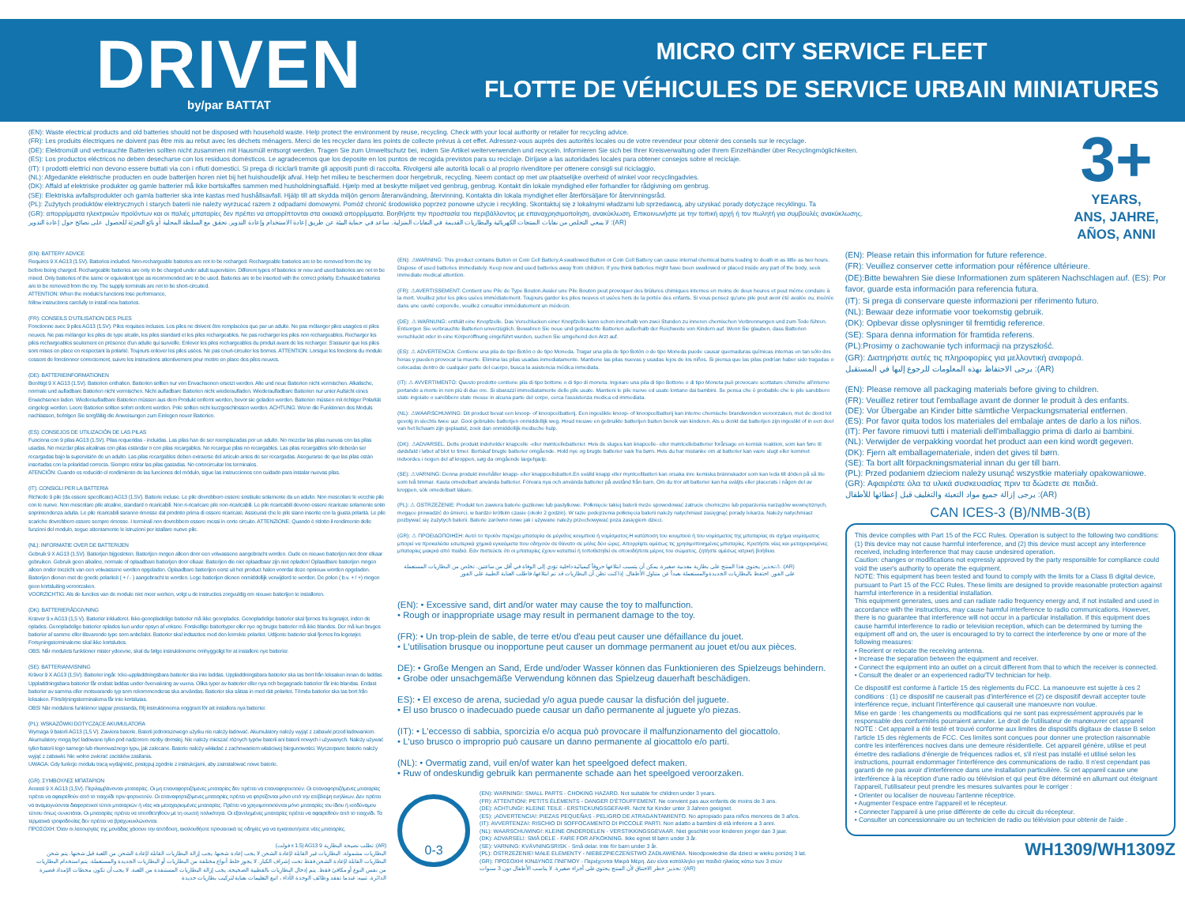DRIVEN
by/par BATTAT
MICRO CITY SERVICE FLEET
FLOTTE DE VÉHICULES DE SERVICE URBAIN MINIATURES
(EN): Waste electrical products and old batteries should not be disposed with household waste. Help protect the environment by reuse, recycling. Check with your local authority or retailer for recycling advice.
(FR): Les produits électriques ne doivent pas être mis au rebut avec les déchets ménagers. Merci de les recycler dans les points de collecte prévus à cet effet. Adressez-vous auprès des autorités locales ou de votre revendeur pour obtenir des conseils sur le recyclage.
(DE): Elektromüll und verbrauchte Batterien sollten nicht zusammen mit Hausmüll entsorgt werden. Tragen Sie zum Umweltschutz bei, indem Sie Artikel weiterverwenden und recyceln. Informieren Sie sich bei Ihrer Kreisverwaltung oder Ihrem Einzelhändler über Recyclingmöglichkeiten.
(ES): Los productos eléctricos no deben desecharse con los residuos domésticos. Le agradecemos que los deposite en los puntos de recogida previstos para su reciclaje. Diríjase a las autoridades locales para obtener consejos sobre el reciclaje.
(IT): I prodotti elettrici non devono essere buttati via con i rifiuti domestici. Si prega di riciclarli tramite gli appositi punti di raccolta. Rivolgersi alle autorità locali o al proprio rivenditore per ottenere consigli sul riciclaggio.
(NL): Afgedankte elektrische producten en oude batterijen horen niet bij het huishoudelijk afval. Help het milieu te beschermen door hergebruik, recycling. Neem contact op met uw plaatselijke overheid of winkel voor recyclingadvies.
(DK): Affald af elektriske produkter og gamle batterier må ikke bortskaffes sammen med husholdningsaffald. Hjælp med at beskytte miljøet ved genbrug, genbrug. Kontakt din lokale myndighed eller forhandler for rådgivning om genbrug.
(SE): Elektriska avfallsprodukter och gamla batterier ska inte kastas med hushållsavfall. Hjälp till att skydda miljön genom återanvändning, återvinning. Kontakta din lokala myndighet eller återförsäljare för återvinningsråd.
(PL): Zużytych produktów elektrycznych i starych baterii nie należy wyrzucać razem z odpadami domowymi. Pomóż chronić środowisko poprzez ponowne użycie i recykling. Skontaktuj się z lokalnymi władzami lub sprzedawcą, aby uzyskać porady dotyczące recyklingu. Ta
(GR): απορρίμματα ηλεκτρικών προϊόντων και οι παλιές μπαταρίες δεν πρέπει να απορρίπτονται στα οικιακά απορρίμματα. Βοηθήστε την προστασία του περιβάλλοντος με επαναχρησιμοποίηση, ανακύκλωση. Επικοινωνήστε με την τοπική αρχή ή τον πωλητή για συμβουλές ανακύκλωσης.
(AR): لا ينبغي التخلص من نفايات المنتجات الكهربائية والبطاريات القديمة في النفايات المنزلية. ساعد في حماية البيئة عن طريق إعادة الاستخدام وإعادة التدوير. تحقق مع السلطة المحلية أو بائع التجزئة للحصول على نصائح حول إعادة التدوير
3+
YEARS,
ANS, JAHRE,
AÑOS, ANNI
(EN): BATTERY ADVICE
Requires 9 X AG13 (1.5V). Batteries included. Non-rechargeable batteries are not to be recharged. Rechargeable batteries are to be removed from the toy before being charged. Rechargeable batteries are only to be charged under adult supervision. Different types of batteries or new and used batteries are not to be mixed. Only batteries of the same or equivalent type as recommended are to be used. Batteries are to be inserted with the correct polarity. Exhausted batteries are to be removed from the toy. The supply terminals are not to be short-circuited.
ATTENTION: When the module's functions lose performance,
follow instructions carefully to install new batteries.
(FR): CONSEILS D'UTILISATION DES PILES
Fonctionne avec 9 piles AG13 (1.5V). Piles requises incluses. Les piles ne doivent être remplacées que par un adulte. Ne pas mélanger piles usagées et piles neuves. Ne pas mélanger les piles de type alcalin, les piles standard et les piles rechargeables. Ne pas recharger les piles non rechargeables. Recharger les piles rechargeables seulement en présence d'un adulte qui surveille. Enlever les piles rechargeables du produit avant de les recharger. S'assurer que les piles sont mises en place en respectant la polarité. Toujours enlever les piles usées. Ne pas court-circuiter les bornes. ATTENTION: Lorsque les fonctions du module cessent de fonctionner correctement, suivre les instructions attentivement pour mettre en place des piles neuves.
(DE): BATTERIEINFORMATIONEN
Benötigt 9 X AG13 (1.5V). Batterien enthalten. Batterien sollten nur von Erwachsenen ersetzt werden. Alte und neue Batterien nicht vermischen. Alkalische, normale und aufladbare Batterien nicht vermischen. Nicht aufladbare Batterien nicht wiederaufladen. Wiederaufladbare Batterien nur unter Aufsicht eines Erwachsenen laden. Wiederaufladbare Batterien müssen aus dem Produkt entfernt werden, bevor sie geladen werden. Batterien müssen mit richtiger Polarität eingelegt werden. Leere Batterien sollten sofort entfernt werden. Pole sollten nicht kurzgeschlossen werden. ACHTUNG: Wenn die Funktionen des Moduls nachlassen, befolgen Sie sorgfältig die Anweisungen zum Einlegen neuer Batterien.
(ES): CONSEJOS DE UTILIZACIÓN DE LAS PILAS
Funciona con 9 pilas AG13 (1.5V). Pilas requeridas - incluidas. Las pilas han de ser reemplazadas por un adulto. No mezclar las pilas nuevas con las pilas usadas. No mezclar pilas alcalinas con pilas estándar o con pilas recargables. No recargue pilas no recargables. Las pilas recargables sólo deberán ser recargadas bajo la supervisión de un adulto. Las pilas recargables deben extraerse del artículo antes de ser recargadas. Asegurarse de que las pilas están insertadas con la polaridad correcta. Siempre retirar las pilas gastadas. No cortocircuitar los terminales.
ATENCIÓN: Cuando es reducido el rendimiento de las funciones del módulo, sigue las instrucciones con cuidado para instalar nuevas pilas.
(IT): CONSIGLI PER LA BATTERIA
Richiede 9 pile (da essere specificate) AG13 (1.5V). Batterie incluse. Le pile dovrebbero essere sostituite solamente da un adulto. Non mescolare le vecchie pile con le nuove. Non mescolare pile alcaline, standard o ricaricabili. Non ri-ricaricare pile non-ricaricabili. Le pile ricaricabili devono essere ricaricate solamente sotto soprintendenza adulta. Le pile ricaricabili saranno rimosse dal prodotto prima di essere ricaricate. Assicurati che le pile siano inserite con la giusta polarità. Le pile scariche dovrebbero essere sempre rimosse. I terminali non dovrebbero essere messi in corte circuito. ATTENZIONE: Quando è ridotto il rendimento delle funzioni del modulo, segue attentamente le istruzioni per istallare nuove pile.
(NL): INFORMATIE OVER DE BATTERIJEN
Gebruik 9 X AG13 (1.5V). Batterijen bijgesloten. Batterijen mogen alleen door een volwassene aangebracht worden. Oude en nieuwe batterijen niet door elkaar gebruiken. Gebruik geen alkaline, normale of oplaadbare batterijen door elkaar. Batterijen die niet oplaadbaar zijn niet opladen! Oplaadbare batterijen mogen alleen onder toezicht van een volwassene worden opgeladen. Oplaadbare batterijen eerst uit het product halen voordat deze opnieuw worden opgeladen. Batterijen dienen met de goede polariteit ( + / - ) aangebracht te worden. Lege batterijen dienen onmiddellijk verwijderd te worden. De polen ( b.v. + / +) mogen geen kortsluiting veroorzaken.
VOORZICHTIG: Als de functies van de module niet meer werken, volgt u de instructies zorgvuldig om nieuwe batterijen te installeren.
(DK): BATTERIERÅDGIVNING
Kræver 9 x AG13 (1,5 V). Batterier inkluderet. Ikke-genopladelige batterier må ikke genoplades. Genopladelige batterier skal fjernes fra legetøjet, inden de oplades. Genopladelige batterier oplades kun under opsyn af voksne. Forskellige batterityper eller nye og brugte batterier må ikke blandes. Der må kun bruges batterier af samme eller tilsvarende type som anbefalet. Batterier skal indsættes med den korrekte polaritet. Udtjente batterier skal fjernes fra legetøjet. Forsyningsterminalerne skal ikke kortsluttes.
OBS: Når modulets funktioner mister ydeevne, skal du følge instruktionerne omhyggeligt for at installere nye batterier.
(SE): BATTERIANVISNING
Kräver 9 X AG13 (1,5V). Batterier ingår. Icke-uppladdningsbara batterier ska inte laddas. Uppladdningsbara batterier ska tas bort från leksaken innan de laddas. Uppladdningsbara batterier får endast laddas under övervakning av vuxna. Olika typer av batterier eller nya och begagnade batterier får inte blandas. Endast batterier av samma eller motsvarande typ som rekommenderas ska användas. Batterier ska sättas in med rätt polaritet. Tömda batterier ska tas bort från leksaken. Försörjningsterminalerna får inte kortslutas.
OBS! När modulens funktioner tappar prestanda, följ instruktionerna noggrant för att installera nya batterier.
(PL): WSKAZÓWKI DOTYCZĄCE AKUMULATORA
Wymaga 9 baterii AG13 (1,5 V). Zawiera baterie. Baterii jednorazowego użytku nie należy ładować. Akumulatory należy wyjąć z zabawki przed ładowaniem. Akumulatory mogą być ładowane tylko pod nadzorem osoby dorosłej. Nie należy mieszać różnych typów baterii ani baterii nowych i używanych. Należy używać tylko baterii tego samego lub równoważnego typu, jak zalecane. Baterie należy wkładać z zachowaniem właściwej biegunowości. Wyczerpane baterie należy wyjąć z zabawki. Nie wolno zwierać zacisków zasilania.
UWAGA: Gdy funkcje modułu tracą wydajność, postępuj zgodnie z instrukcjami, aby zainstalować nowe baterie.
(GR): ΣΥΜΒΟΥΛΕΣ ΜΠΑΤΑΡΙΩΝ
Απαιτεί 9 X AG13 (1,5V). Περιλαμβάνονται μπαταρίες. Οι μη επαναφορτιζόμενες μπαταρίες δεν πρέπει να επαναφορτιστούν. Οι επαναφορτιζόμενες μπαταρίες πρέπει να αφαιρεθούν από το παιχνίδι πριν φορτιστούν. Οι επαναφορτιζόμενες μπαταρίες πρέπει να φορτίζονται μόνο υπό την επίβλεψη ενηλίκων. Δεν πρέπει να αναμειγνύονται διαφορετικοί τύποι μπαταριών ή νέες και μεταχειρισμένες μπαταρίες. Πρέπει να χρησιμοποιούνται μόνο μπαταρίες του ίδιου ή ισοδύναμου τύπου όπως συνιστάται. Οι μπαταρίες πρέπει να τοποθετηθούν με τη σωστή πολικότητα. Οι εξαντλημένες μπαταρίες πρέπει να αφαιρεθούν από το παιχνίδι. Τα τερματικά τροφοδοσίας δεν πρέπει να βραχυκυκλώνονται.
ΠΡΟΣΟΧΗ: Όταν οι λειτουργίες της μονάδας χάσουν την απόδοση, ακολουθήστε προσεκτικά τις οδηγίες για να εγκαταστήσετε νέες μπαταρίες.
(AR): تطلب نصيحة البطارية 9 x 1.5) AG13 فولت)
البطاريات مشمولة. البطاريات غير القابلة لإعادة الشحن لا يجب إعادة شحنها. يجب إزالة البطاريات القابلة لإعادة الشحن من اللعبة قبل شحنها. يتم شحن البطاريات القابلة لإعادة الشحن فقط تحت إشراف الكبار. لا يجوز خلط أنواع مختلفة من البطاريات أو البطاريات الجديدة والمستعملة. يتم استخدام البطاريات من نفس النوع أو مكافئ فقط. يتم إدخال البطاريات بالقطبية الصحيحة. يجب إزالة البطاريات المستنفدة من اللعبة. لا يجب أن تكون محطات الإمداد قصيرة الدائرة. تنبيه: عندما تفقد وظائف الوحدة الأداء ، اتبع التعليمات بعناية لتركيب بطاريات جديدة
(EN): ⚠WARNING: This product contains Button or Coin Cell Battery.A swallowed Button or Coin Cell Battery can cause internal chemical burns leading to death in as little as two hours. Dispose of used batteries immediately. Keep new and used batteries away from children. If you think batteries might have been swallowed or placed inside any part of the body, seek immediate medical attention.
(FR): ⚠AVERTISSEMENT: Contient une Pile de Type Bouton.Avaler une Pile Bouton peut provoquer des brûlures chimiques internes en moins de deux heures et peut même conduire à la mort. Veuillez jeter les piles usées immédiatement. Toujours garder les piles neuves et usées hors de la portée des enfants. Si vous pensez qu'une pile peut avoir été avalée ou, insérée dans une cavité corporelle, veuillez consulter immédiatement un médecin.
(DE): ⚠ WARNUNG: enthält eine Knopfzelle. Das Verschlucken einer Knopfzelle kann schon innerhalb von zwei Stunden zu inneren chemischen Verbrennungen und zum Tode führen. Entsorgen Sie verbrauchte Batterien unverzüglich. Bewahren Sie neue und gebrauchte Batterien außerhalb der Reichweite von Kindern auf. Wenn Sie glauben, dass Batterien verschluckt oder in eine Körperöffnung eingeführt wurden, suchen Sie umgehend den Arzt auf.
(ES): ⚠ ADVERTENCIA: Contiene una pila de tipo Botón o de tipo Moneda. Tragar una pila de tipo Botón o de tipo Moneda puede causar quemaduras químicas internas en tan sólo dos horas y pueden provocar la muerte. Elimina las pilas usadas inmediatamente. Mantiene las pilas nuevas y usadas lejos de los niños. Si piensa que las pilas podrían haber sido tragadas o colocadas dentro de cualquier parte del cuerpo, busca la asistencia médica inmediata.
(IT): ⚠ AVVERTIMENTO: Questo prodotto contiene pila di tipo bottone o di tipo di moneta. Ingoiare una pila di tipo Bottone o di tipo Moneta può provocare scottature chimiche all'interno portando a morte in non più di due ore. Si sbarazzi immediatamente delle pile usate. Mantieni le pile nuove ed usate lontano dai bambini. Se pensa che è probabile che le pile sarebbero state ingoiate o sarebbero state messe in alcuna parte del corpo, cerca l'assistenza medica ed immediata.
(NL): ⚠WAARSCHUWING: Dit product bevat een knoop- of knoopcelbatterij. Een ingeslikte knoop- of knoopcelbatterij kan interne chemische brandwonden veroorzaken, met de dood tot gevolg in slechts twee uur. Gooi gebruikte batterijen onmiddellijk weg. Houd nieuwe en gebruikte batterijen buiten bereik van kinderen. Als u denkt dat batterijen zijn ingeslikt of in een deel van het lichaam zijn geplaatst, zoek dan onmiddellijk medische hulp.
(DK): ⚠ADVARSEL. Dette produkt indeholder knapcelle -eller møntcellebatterier. Hvis de sluges kan knapcelle- eller møntcellebatterier forårsage en kemisk reaktion, som kan føre til dødsfald i løbet af blot to timer. Bortskaf brugte batterier omgående. Hold nye og brugte batterier væk fra børn. Hvis du har mistanke om at batterier kan være slugt eller kommet indvordes i nogen del af kroppen, søg da omgående lægehjælp.
(SE): ⚠VARNING: Denna produkt innehåller knapp- eller knappcellsbatteri.En svälld knapp eller myntcellbatteri kan orsaka inre kemiska brännskador som kan leda till döden på så lite som två timmar. Kasta omedelbart använda batterier. Förvara nya och använda batterier på avstånd från barn. Om du tror att batterier kan ha svälјts eller placerats i någon del av kroppen, sök omedelbart läkare.
(PL): ⚠ OSTRZEŻENIE: Produkt ten zawiera baterie guzikowe lub pastylkowe. Połknięcie takiej baterii może spowodować zatrucie chemiczne lub poparzenia narządów wewnętrznych, mogące prowadzić do śmierci, w bardzo krótkim czasie (około 2 godzin). W razie podejrzenia połknięcia baterii należy natychmiast zasięgnąć porady lekarza. Należy natychmiast pozbywać się zużytych baterii. Baterie zarówno nowe jak i używane należy przechowywać poza zasięgiem dzieci.
(GR): ⚠ ΠΡΟΕΙΔΟΠΟΙΗΣΗ: Αυτό το προϊόν περιέχει μπαταρία σε μέγεθος κουμπιού ή νομίσματος.Η κατάποση του κουμπιού ή του νομίσματος της μπαταρίας σε σχήμα νομίσματος μπορεί να προκαλέσει εσωτερικά χημικά εγκαύματα που οδηγούν σε θάνατο σε μόλις δύο ώρες. Απορρίψτε αμέσως τις χρησιμοποιημένες μπαταρίες. Κρατήστε νέες και μεταχειρισμένες μπαταρίες μακριά από παιδιά. Εάν πιστεύετε ότι οι μπαταρίες έχουν καταπιεί ή τοποθετηθεί σε οποιοδήποτε μέρος του σώματος, ζητήστε αμέσως ιατρική βοήθεια.
(AR): ⚠تحذير: يحتوي هذا المنتج على بطارية معدنية صغيرة. يمكن أن يتسبب ابتلاعها حروقاً كيميائية داخلية تؤدي إلى الوفاة في أقل من ساعتين. تخلص من البطاريات المستعملة على الفور. احتفظ بالبطاريات الجديدة والمستعملة بعيداً عن متناول الأطفال. إذا كنت تظن أن البطاريات قد تم ابتلاعها، فاطلب العناية الطبية على الفور
(EN): • Excessive sand, dirt and/or water may cause the toy to malfunction.
• Rough or inappropriate usage may result in permanent damage to the toy.
(FR): • Un trop-plein de sable, de terre et/ou d'eau peut causer une défaillance du jouet.
• L'utilisation brusque ou inopportune peut causer un dommage permanent au jouet et/ou aux pièces.
DE): • Große Mengen an Sand, Erde und/oder Wasser können das Funktionieren des Spielzeugs behindern.
• Grobe oder unsachgemäße Verwendung können das Spielzeug dauerhaft beschädigen.
ES): • El exceso de arena, suciedad y/o agua puede causar la disfución del juguete.
• El uso brusco o inadecuado puede causar un daño permanente al juguete y/o piezas.
(IT): • L'eccesso di sabbia, sporcizia e/o acqua può provocare il malfunzionamento del giocattolo.
• L'uso brusco o improprio può causare un danno permanente al giocattolo e/o parti.
(NL): • Overmatig zand, vuil en/of water kan het speelgoed defect maken.
• Ruw of ondeskundig gebruik kan permanente schade aan het speelgoed veroorzaken.
0-3
(EN): WARNING!: SMALL PARTS - CHOKING HAZARD. Not suitable for children under 3 years.
(FR): ATTENTION!: PETITS ÉLÉMENTS - DANGER D'ÉTOUFFEMENT. Ne convient pas aux enfants de moins de 3 ans.
(DE): ACHTUNG!: KLEINE TEILE - ERSTICKUNGSGEFAHR. Nicht für Kinder unter 3 Jahren geeignet.
(ES): ¡ADVERTENCIA!: PIEZAS PEQUEÑAS - PELIGRO DE ATRAGANTAMIENTO. No apropiado para niños menores de 3 años.
(IT): AVVERTENZA!: RISCHIO DI SOFFOCAMENTO DI PICCOLE PARTI. Non adatto a bambini di età inferiore a 3 anni.
(NL): WAARSCHUWING!: KLEINE ONDERDELEN - VERSTIKKINGSGEVAAR. Niet geschikt voor kinderen jonger dan 3 jaar.
(DK): ADVARSEL!: SMÅ DELE - FARE FOR AFKOKNING. Ikke egnet til børn under 3 år.
(SE): VARNING: KVÄVNINGSRISK - Små delar. Inte för barn under 3 år.
(PL): OSTRZEŻENIE! MAŁE ELEMENTY - NIEBEZPIECZEŃSTWO ZADŁAWIENIA. Nieodpowiednie dla dzieci w wieku poniżej 3 lat.
(GR): ΠΡΟΣΟΧΗ! ΚΙΝΔΥΝΟΣ ΠΝΙΓΜΟΥ - Περιέχονται Μικρά Μέρη. Δεν είναι κατάλληλο για παιδιά ηλικίας κάτω των 3 ετών
(AR): تحذير: خطر الاختناق لأن المنتج يحتوي على أجزاء صغيرة. لا يناسب الأطفال دون 3 سنوات
(EN): Please retain this information for future reference.
(FR): Veuillez conserver cette information pour référence ultérieure.
(DE):Bitte bewahren Sie diese Informationen zum späteren Nachschlagen auf. (ES): Por favor, guarde esta información para referencia futura.
(IT): Si prega di conservare queste informazioni per riferimento futuro.
(NL): Bewaar deze informatie voor toekomstig gebruik.
(DK): Opbevar disse oplysninger til fremtidig reference.
(SE): Spara denna information för framtida referens.
(PL):Prosimy o zachowanie tych informacji na przyszłość.
(GR): Διατηρήστε αυτές τις πληροφορίες για μελλοντική αναφορά.
(AR): يرجى الاحتفاظ بهذه المعلومات للرجوع إليها في المستقبل
(EN): Please remove all packaging materials before giving to children.
(FR): Veuillez retirer tout l'emballage avant de donner le produit à des enfants.
(DE): Vor Übergabe an Kinder bitte sämtliche Verpackungsmaterial entfernen.
(ES): Por favor quita todos los materiales del embalaje antes de darlo a los niños.
(IT): Per favore rimuovi tutti i materiali dell'imballaggio prima di darlo ai bambini.
(NL): Verwijder de verpakking voordat het product aan een kind wordt gegeven.
(DK): Fjern alt emballagemateriale, inden det gives til børn.
(SE): Ta bort allt förpackningsmaterial innan du ger till barn.
(PL): Przed podaniem dzieciom należy usunąć wszystkie materiały opakowaniowe.
(GR): Αφαιρέστε όλα τα υλικά συσκευασίας πριν τα δώσετε σε παιδιά.
(AR): يرجى إزالة جميع مواد التعبئة والتغليف قبل إعطائها للأطفال
CAN ICES-3 (B)/NMB-3(B)
This device complies with Part 15 of the FCC Rules. Operation is subject to the following two conditions: (1) this device may not cause harmful interference, and (2) this device must accept any interference received, including interference that may cause undesired operation.
Caution: changes or modifications not expressly approved by the party responsible for compliance could void the user's authority to operate the equipment.
NOTE: This equipment has been tested and found to comply with the limits for a Class B digital device, pursuant to Part 15 of the FCC Rules. These limits are designed to provide reasonable protection against harmful interference in a residential installation.
This equipment generates, uses and can radiate radio frequency energy and, if not installed and used in accordance with the instructions, may cause harmful interference to radio communications. However, there is no guarantee that interference will not occur in a particular installation. If this equipment does cause harmful interference to radio or television reception, which can be determined by turning the equipment off and on, the user is encouraged to try to correct the interference by one or more of the following measures:
• Reorient or relocate the receiving antenna.
• Increase the separation between the equipment and receiver.
• Connect the equipment into an outlet on a circuit different from that to which the receiver is connected.
• Consult the dealer or an experienced radio/TV technician for help.
Ce dispositif est conforme à l'article 15 des règlements du FCC. La manoeuvre est sujette à ces 2 conditions : (1) ce dispositif ne causerait pas d'interférence et (2) ce dispositif devrait accepter toute interférence reçue, incluant l'interférence qui causerait une manoeuvre non voulue.
Mise en garde : les changements ou modifications qui ne sont pas expressément approuvés par le responsable des conformités pourraient annuler. Le droit de l'utilisateur de manœuvrer cet appareil
NOTE : Cet appareil a été testé et trouvé conforme aux limites de dispositifs digitaux de classe B selon l'article 15 des règlements de FCC. Ces limites sont conçues pour donner une protection raisonnable contre les interférences nocives dans une demeure résidentielle. Cet appareil génère, utilise et peut émettre des radiations d'énergie de fréquences radios et, s'il n'est pas installé et utilisé selon les instructions, pourrait endommager l'interférence des communications de radio. Il n'est cependant pas garanti de ne pas avoir d'interférence dans une installation particulière. Si cet appareil cause une interférence à la réception d'une radio ou télévision et qui peut être déterminé en allumant out éteignant l'appareil, l'utilisateur peut prendre les mesures suivantes pour le corriger :
• Orienter ou localiser de nouveau l'antenne réceptrice.
• Augmenter l'espace entre l'appareil et le récepteur.
• Connecter l'appareil à une prise différente de celle du circuit du récepteur.
• Consulter un concessionnaire ou un technicien de radio ou télévision pour obtenir de l'aide .
WH1309/WH1309Z